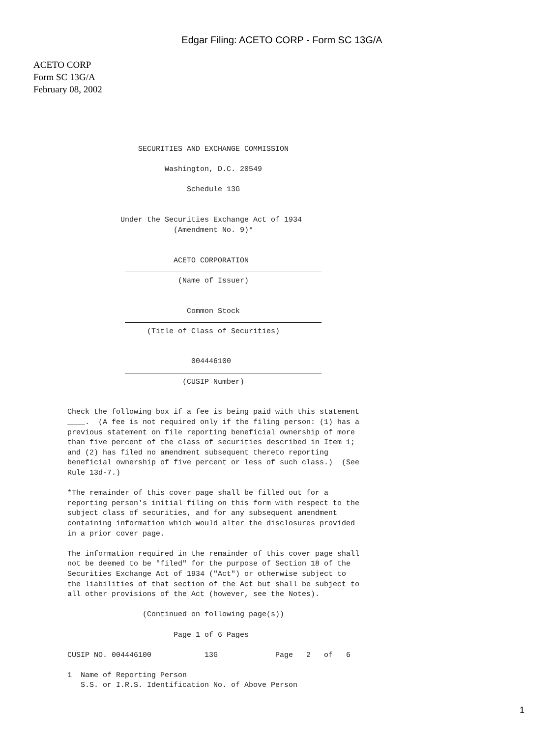Edgar Filing: ACETO CORP - Form SC 13G/A
ACETO CORP
Form SC 13G/A
February 08, 2002
                SECURITIES AND EXCHANGE COMMISSION

                      Washington, D.C. 20549

                           Schedule 13G


            Under the Securities Exchange Act of 1934
                        (Amendment No. 9)*


                        ACETO CORPORATION
             
                         (Name of Issuer)


                           Common Stock
             
                  (Title of Class of Securities)


                            004446100
             
                          (CUSIP Number)


Check the following box if a fee is being paid with this statement
____.  (A fee is not required only if the filing person: (1) has a
previous statement on file reporting beneficial ownership of more
than five percent of the class of securities described in Item 1;
and (2) has filed no amendment subsequent thereto reporting
beneficial ownership of five percent or less of such class.)  (See
Rule 13d-7.)

*The remainder of this cover page shall be filled out for a
reporting person's initial filing on this form with respect to the
subject class of securities, and for any subsequent amendment
containing information which would alter the disclosures provided
in a prior cover page.

The information required in the remainder of this cover page shall
not be deemed to be "filed" for the purpose of Section 18 of the
Securities Exchange Act of 1934 ("Act") or otherwise subject to
the liabilities of that section of the Act but shall be subject to
all other provisions of the Act (however, see the Notes).

                 (Continued on following page(s))

                        Page 1 of 6 Pages

CUSIP NO. 004446100            13G             Page   2   of   6

1  Name of Reporting Person
   S.S. or I.R.S. Identification No. of Above Person
1